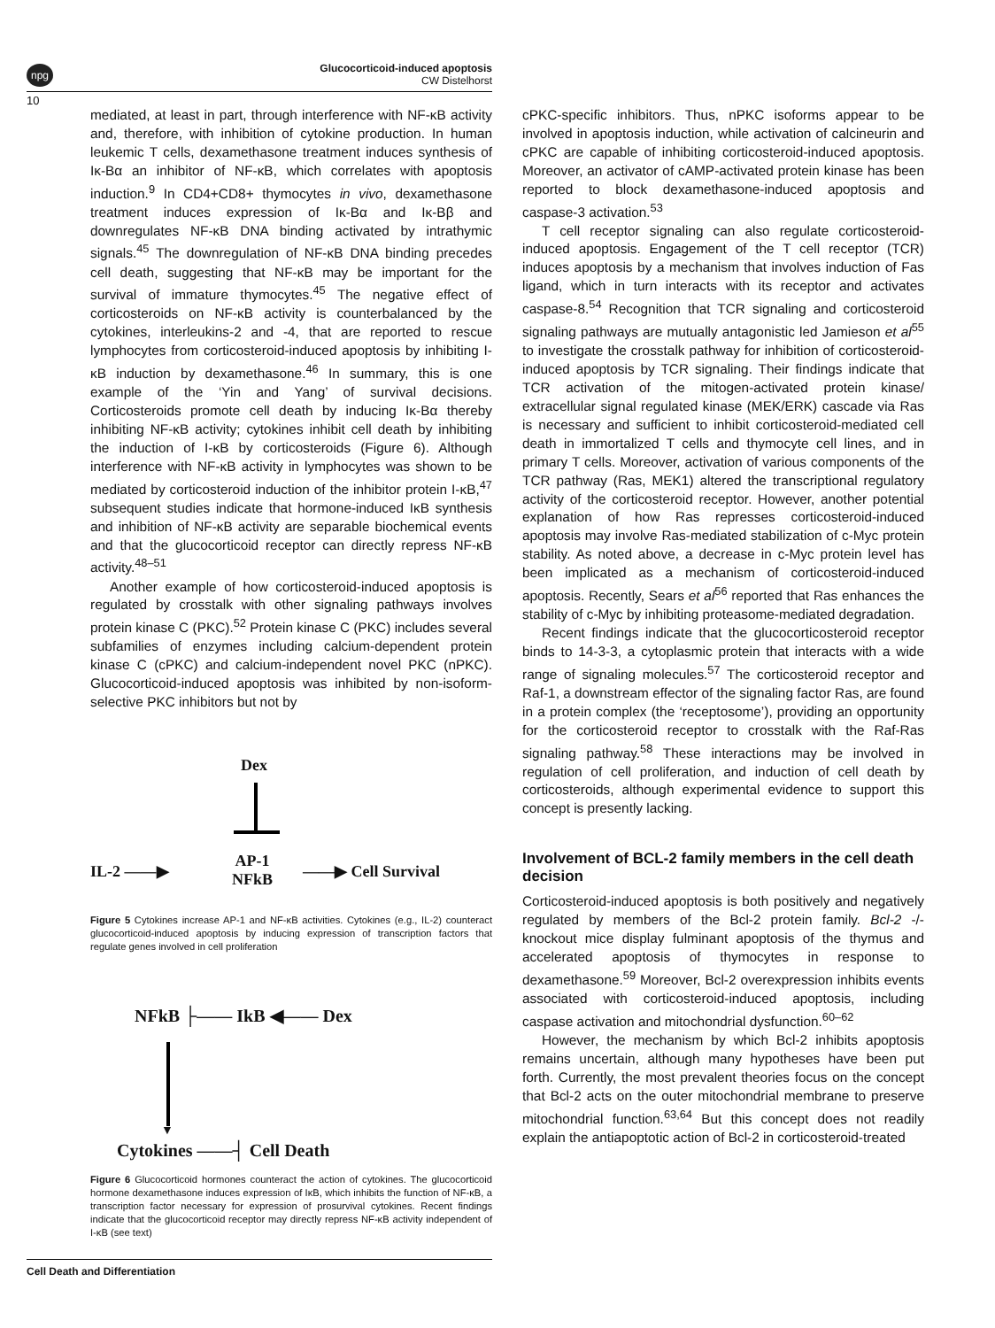npg
Glucocorticoid-induced apoptosis
CW Distelhorst
10
mediated, at least in part, through interference with NF-κB activity and, therefore, with inhibition of cytokine production. In human leukemic T cells, dexamethasone treatment induces synthesis of Iκ-Bα an inhibitor of NF-κB, which correlates with apoptosis induction.<sup>9</sup> In CD4+CD8+ thymocytes in vivo, dexamethasone treatment induces expression of Iκ-Bα and Iκ-Bβ and downregulates NF-κB DNA binding activated by intrathymic signals.<sup>45</sup> The downregulation of NF-κB DNA binding precedes cell death, suggesting that NF-κB may be important for the survival of immature thymocytes.<sup>45</sup> The negative effect of corticosteroids on NF-κB activity is counterbalanced by the cytokines, interleukins-2 and -4, that are reported to rescue lymphocytes from corticosteroid-induced apoptosis by inhibiting I-κB induction by dexamethasone.<sup>46</sup> In summary, this is one example of the ‘Yin and Yang’ of survival decisions. Corticosteroids promote cell death by inducing Iκ-Bα thereby inhibiting NF-κB activity; cytokines inhibit cell death by inhibiting the induction of I-κB by corticosteroids (Figure 6). Although interference with NF-κB activity in lymphocytes was shown to be mediated by corticosteroid induction of the inhibitor protein I-κB,<sup>47</sup> subsequent studies indicate that hormone-induced IκB synthesis and inhibition of NF-κB activity are separable biochemical events and that the glucocorticoid receptor can directly repress NF-κB activity.<sup>48–51</sup>
Another example of how corticosteroid-induced apoptosis is regulated by crosstalk with other signaling pathways involves protein kinase C (PKC).<sup>52</sup> Protein kinase C (PKC) includes several subfamilies of enzymes including calcium-dependent protein kinase C (cPKC) and calcium-independent novel PKC (nPKC). Glucocorticoid-induced apoptosis was inhibited by non-isoform-selective PKC inhibitors but not by
Dex
IL-2 ——▶
AP-1
NFkB
——▶ Cell Survival
Figure 5 Cytokines increase AP-1 and NF-κB activities. Cytokines (e.g., IL-2) counteract glucocorticoid-induced apoptosis by inducing expression of transcription factors that regulate genes involved in cell proliferation
NFkB ├—— IkB ◀—— Dex
▼
Cytokines ——┤ Cell Death
Figure 6 Glucocorticoid hormones counteract the action of cytokines. The glucocorticoid hormone dexamethasone induces expression of IκB, which inhibits the function of NF-κB, a transcription factor necessary for expression of prosurvival cytokines. Recent findings indicate that the glucocorticoid receptor may directly repress NF-κB activity independent of I-κB (see text)
cPKC-specific inhibitors. Thus, nPKC isoforms appear to be involved in apoptosis induction, while activation of calcineurin and cPKC are capable of inhibiting corticosteroid-induced apoptosis. Moreover, an activator of cAMP-activated protein kinase has been reported to block dexamethasone-induced apoptosis and caspase-3 activation.<sup>53</sup>
T cell receptor signaling can also regulate corticosteroid-induced apoptosis. Engagement of the T cell receptor (TCR) induces apoptosis by a mechanism that involves induction of Fas ligand, which in turn interacts with its receptor and activates caspase-8.<sup>54</sup> Recognition that TCR signaling and corticosteroid signaling pathways are mutually antagonistic led Jamieson et al<sup>55</sup> to investigate the crosstalk pathway for inhibition of corticosteroid-induced apoptosis by TCR signaling. Their findings indicate that TCR activation of the mitogen-activated protein kinase/ extracellular signal regulated kinase (MEK/ERK) cascade via Ras is necessary and sufficient to inhibit corticosteroid-mediated cell death in immortalized T cells and thymocyte cell lines, and in primary T cells. Moreover, activation of various components of the TCR pathway (Ras, MEK1) altered the transcriptional regulatory activity of the corticosteroid receptor. However, another potential explanation of how Ras represses corticosteroid-induced apoptosis may involve Ras-mediated stabilization of c-Myc protein stability. As noted above, a decrease in c-Myc protein level has been implicated as a mechanism of corticosteroid-induced apoptosis. Recently, Sears et al<sup>56</sup> reported that Ras enhances the stability of c-Myc by inhibiting proteasome-mediated degradation.
Recent findings indicate that the glucocorticosteroid receptor binds to 14-3-3, a cytoplasmic protein that interacts with a wide range of signaling molecules.<sup>57</sup> The corticosteroid receptor and Raf-1, a downstream effector of the signaling factor Ras, are found in a protein complex (the ‘receptosome’), providing an opportunity for the corticosteroid receptor to crosstalk with the Raf-Ras signaling pathway.<sup>58</sup> These interactions may be involved in regulation of cell proliferation, and induction of cell death by corticosteroids, although experimental evidence to support this concept is presently lacking.
Involvement of BCL-2 family members in the cell death decision
Corticosteroid-induced apoptosis is both positively and negatively regulated by members of the Bcl-2 protein family. Bcl-2 -/- knockout mice display fulminant apoptosis of the thymus and accelerated apoptosis of thymocytes in response to dexamethasone.<sup>59</sup> Moreover, Bcl-2 overexpression inhibits events associated with corticosteroid-induced apoptosis, including caspase activation and mitochondrial dysfunction.<sup>60–62</sup>
However, the mechanism by which Bcl-2 inhibits apoptosis remains uncertain, although many hypotheses have been put forth. Currently, the most prevalent theories focus on the concept that Bcl-2 acts on the outer mitochondrial membrane to preserve mitochondrial function.<sup>63,64</sup> But this concept does not readily explain the antiapoptotic action of Bcl-2 in corticosteroid-treated
Cell Death and Differentiation